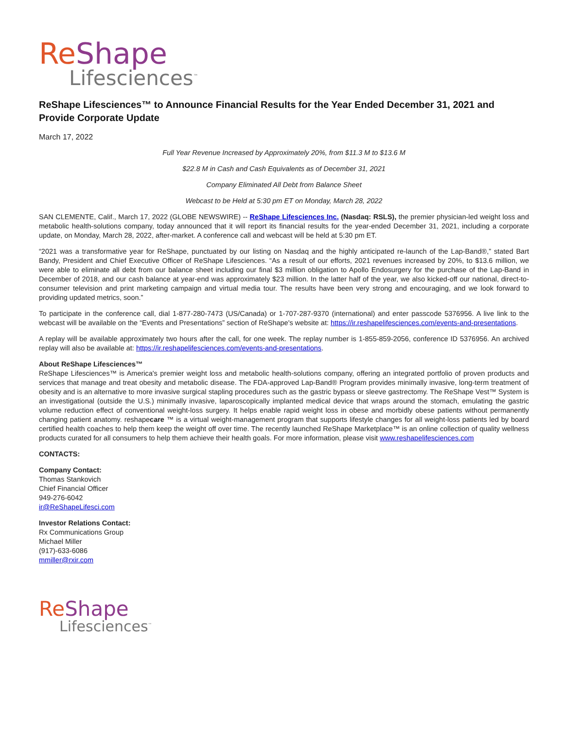ReShape
Lifesciences<sup>™</sup>
ReShape Lifesciences™ to Announce Financial Results for the Year Ended December 31, 2021 and Provide Corporate Update
March 17, 2022
Full Year Revenue Increased by Approximately 20%, from $11.3 M to $13.6 M
$22.8 M in Cash and Cash Equivalents as of December 31, 2021
Company Eliminated All Debt from Balance Sheet
Webcast to be Held at 5:30 pm ET on Monday, March 28, 2022
SAN CLEMENTE, Calif., March 17, 2022 (GLOBE NEWSWIRE) -- ReShape Lifesciences Inc. (Nasdaq: RSLS), the premier physician-led weight loss and metabolic health-solutions company, today announced that it will report its financial results for the year-ended December 31, 2021, including a corporate update, on Monday, March 28, 2022, after-market. A conference call and webcast will be held at 5:30 pm ET.
“2021 was a transformative year for ReShape, punctuated by our listing on Nasdaq and the highly anticipated re-launch of the Lap-Band®,” stated Bart Bandy, President and Chief Executive Officer of ReShape Lifesciences. “As a result of our efforts, 2021 revenues increased by 20%, to $13.6 million, we were able to eliminate all debt from our balance sheet including our final $3 million obligation to Apollo Endosurgery for the purchase of the Lap-Band in December of 2018, and our cash balance at year-end was approximately $23 million. In the latter half of the year, we also kicked-off our national, direct-to-consumer television and print marketing campaign and virtual media tour. The results have been very strong and encouraging, and we look forward to providing updated metrics, soon.”
To participate in the conference call, dial 1-877-280-7473 (US/Canada) or 1-707-287-9370 (international) and enter passcode 5376956. A live link to the webcast will be available on the “Events and Presentations” section of ReShape's website at: https://ir.reshapelifesciences.com/events-and-presentations.
A replay will be available approximately two hours after the call, for one week. The replay number is 1-855-859-2056, conference ID 5376956. An archived replay will also be available at: https://ir.reshapelifesciences.com/events-and-presentations.
About ReShape Lifesciences™
ReShape Lifesciences™ is America's premier weight loss and metabolic health-solutions company, offering an integrated portfolio of proven products and services that manage and treat obesity and metabolic disease. The FDA-approved Lap-Band® Program provides minimally invasive, long-term treatment of obesity and is an alternative to more invasive surgical stapling procedures such as the gastric bypass or sleeve gastrectomy. The ReShape Vest™ System is an investigational (outside the U.S.) minimally invasive, laparoscopically implanted medical device that wraps around the stomach, emulating the gastric volume reduction effect of conventional weight-loss surgery. It helps enable rapid weight loss in obese and morbidly obese patients without permanently changing patient anatomy. reshapecare ™ is a virtual weight-management program that supports lifestyle changes for all weight-loss patients led by board certified health coaches to help them keep the weight off over time. The recently launched ReShape Marketplace™ is an online collection of quality wellness products curated for all consumers to help them achieve their health goals. For more information, please visit www.reshapelifesciences.com
CONTACTS:
Company Contact:
Thomas Stankovich
Chief Financial Officer
949-276-6042
ir@ReShapeLifesci.com
Investor Relations Contact:
Rx Communications Group
Michael Miller
(917)-633-6086
mmiller@rxir.com
ReShape
Lifesciences<sup>™</sup>